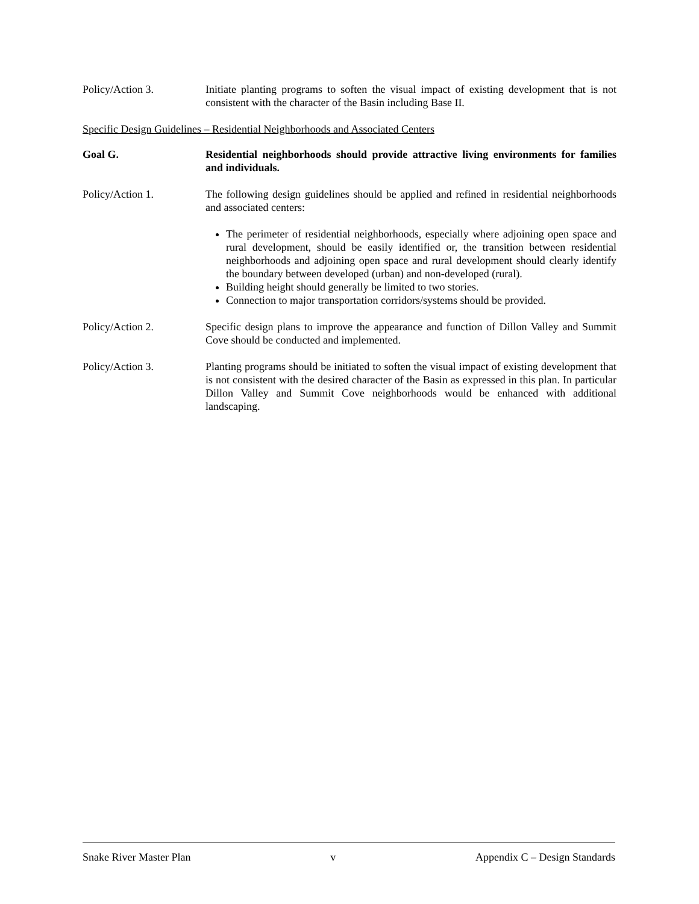Policy/Action 3. Initiate planting programs to soften the visual impact of existing development that is not consistent with the character of the Basin including Base II.
Specific Design Guidelines – Residential Neighborhoods and Associated Centers
Goal G. Residential neighborhoods should provide attractive living environments for families and individuals.
Policy/Action 1. The following design guidelines should be applied and refined in residential neighborhoods and associated centers:
The perimeter of residential neighborhoods, especially where adjoining open space and rural development, should be easily identified or, the transition between residential neighborhoods and adjoining open space and rural development should clearly identify the boundary between developed (urban) and non-developed (rural).
Building height should generally be limited to two stories.
Connection to major transportation corridors/systems should be provided.
Policy/Action 2. Specific design plans to improve the appearance and function of Dillon Valley and Summit Cove should be conducted and implemented.
Policy/Action 3. Planting programs should be initiated to soften the visual impact of existing development that is not consistent with the desired character of the Basin as expressed in this plan. In particular Dillon Valley and Summit Cove neighborhoods would be enhanced with additional landscaping.
Snake River Master Plan v Appendix C – Design Standards